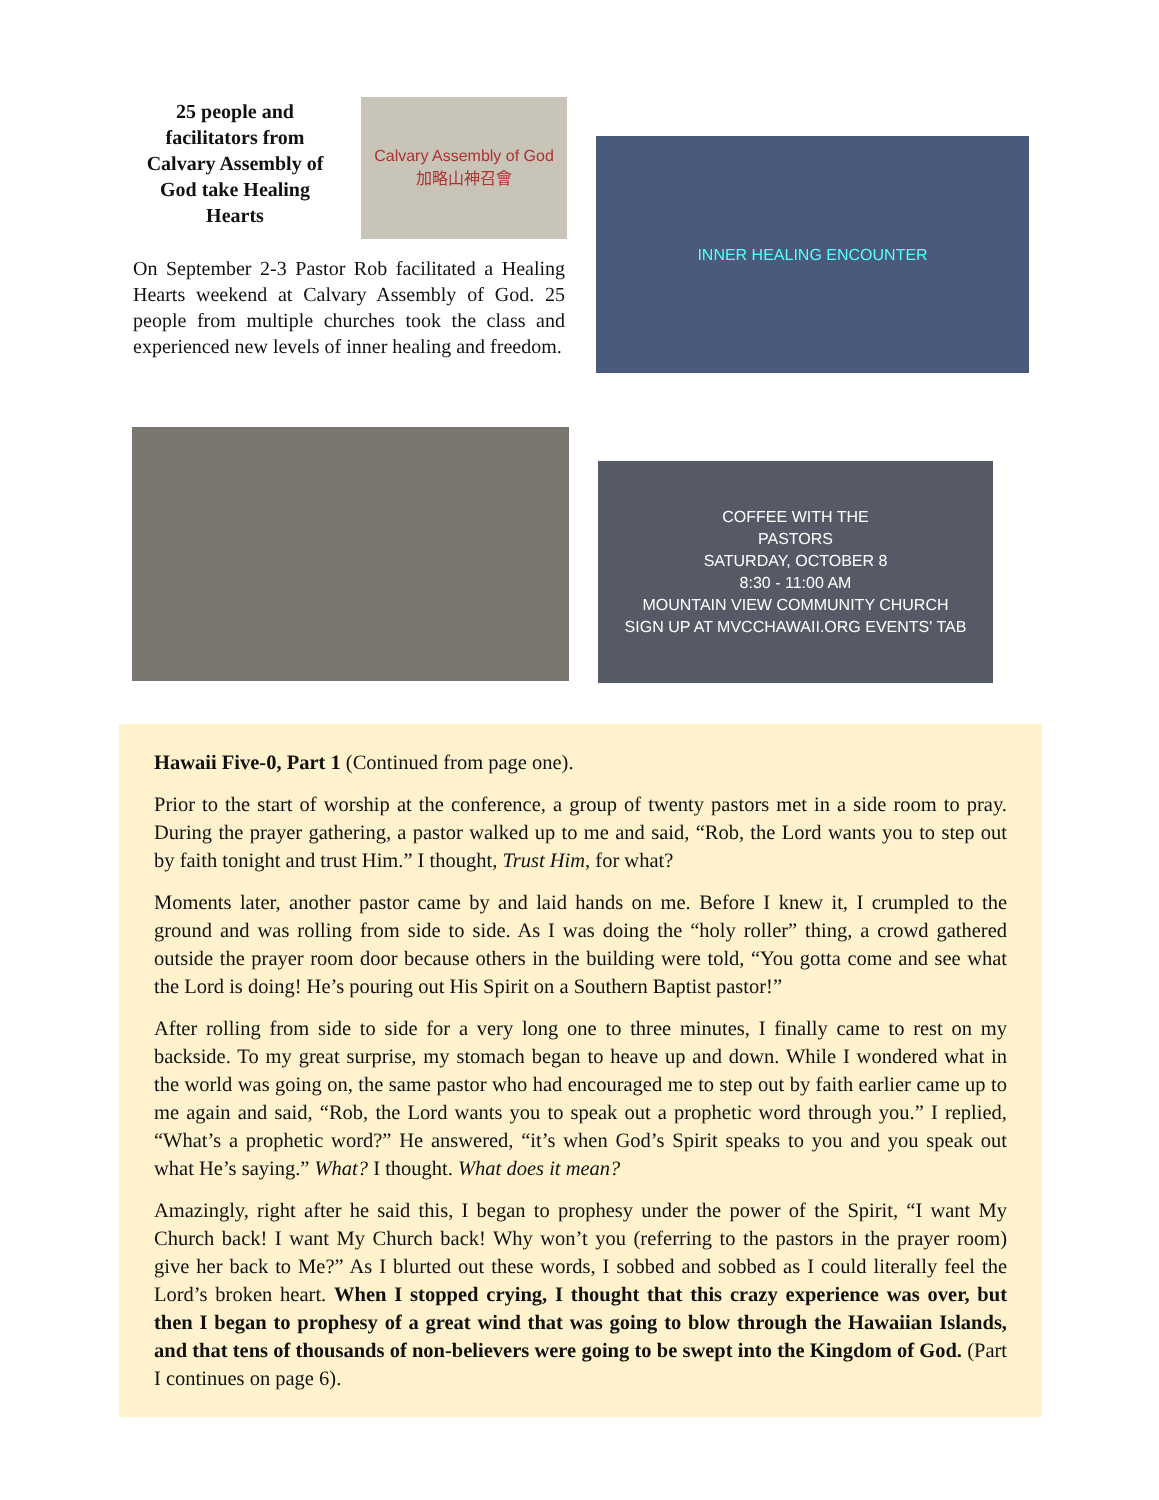25 people and facilitators from Calvary Assembly of God take Healing Hearts
Calvary Assembly of God
加略山神召會
On September 2-3 Pastor Rob facilitated a Healing Hearts weekend at Calvary Assembly of God. 25 people from multiple churches took the class and experienced new levels of inner healing and freedom.
INNER HEALING ENCOUNTER
COFFEE WITH THE
PASTORS
SATURDAY, OCTOBER 8
8:30 - 11:00 AM
MOUNTAIN VIEW COMMUNITY CHURCH
SIGN UP AT MVCCHAWAII.ORG EVENTS' TAB
Hawaii Five-0, Part 1 (Continued from page one).
Prior to the start of worship at the conference, a group of twenty pastors met in a side room to pray. During the prayer gathering, a pastor walked up to me and said, “Rob, the Lord wants you to step out by faith tonight and trust Him.” I thought, Trust Him, for what?
Moments later, another pastor came by and laid hands on me. Before I knew it, I crumpled to the ground and was rolling from side to side. As I was doing the “holy roller” thing, a crowd gathered outside the prayer room door because others in the building were told, “You gotta come and see what the Lord is doing! He’s pouring out His Spirit on a Southern Baptist pastor!”
After rolling from side to side for a very long one to three minutes, I finally came to rest on my backside. To my great surprise, my stomach began to heave up and down. While I wondered what in the world was going on, the same pastor who had encouraged me to step out by faith earlier came up to me again and said, “Rob, the Lord wants you to speak out a prophetic word through you.” I replied, “What’s a prophetic word?” He answered, “it’s when God’s Spirit speaks to you and you speak out what He’s saying.” What? I thought. What does it mean?
Amazingly, right after he said this, I began to prophesy under the power of the Spirit, “I want My Church back! I want My Church back! Why won’t you (referring to the pastors in the prayer room) give her back to Me?” As I blurted out these words, I sobbed and sobbed as I could literally feel the Lord’s broken heart. When I stopped crying, I thought that this crazy experience was over, but then I began to prophesy of a great wind that was going to blow through the Hawaiian Islands, and that tens of thousands of non-believers were going to be swept into the Kingdom of God. (Part I continues on page 6).